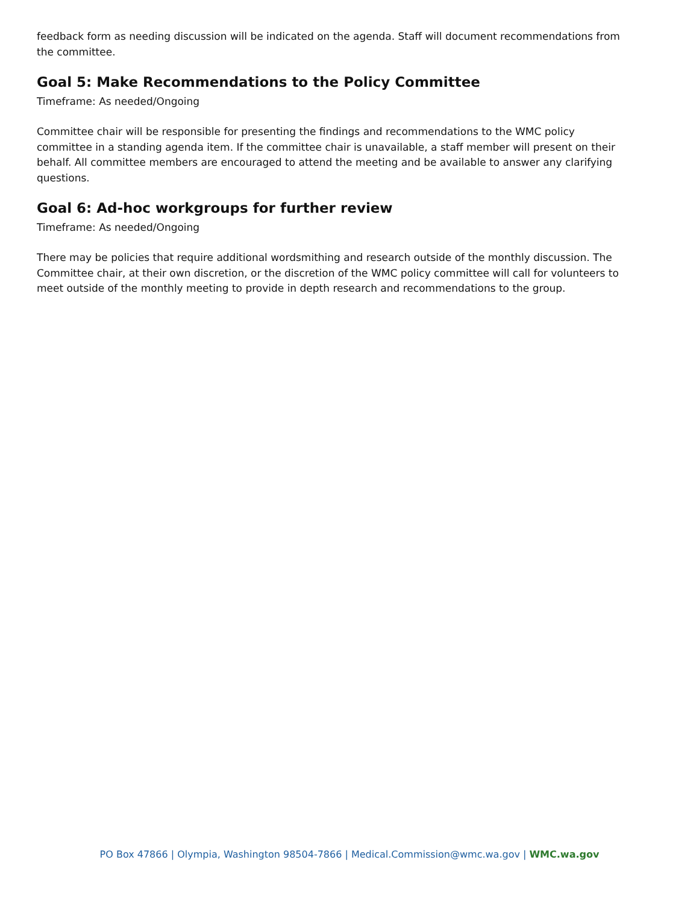feedback form as needing discussion will be indicated on the agenda. Staff will document recommendations from the committee.
Goal 5: Make Recommendations to the Policy Committee
Timeframe: As needed/Ongoing
Committee chair will be responsible for presenting the findings and recommendations to the WMC policy committee in a standing agenda item. If the committee chair is unavailable, a staff member will present on their behalf. All committee members are encouraged to attend the meeting and be available to answer any clarifying questions.
Goal 6: Ad-hoc workgroups for further review
Timeframe: As needed/Ongoing
There may be policies that require additional wordsmithing and research outside of the monthly discussion. The Committee chair, at their own discretion, or the discretion of the WMC policy committee will call for volunteers to meet outside of the monthly meeting to provide in depth research and recommendations to the group.
PO Box 47866 | Olympia, Washington 98504-7866 | Medical.Commission@wmc.wa.gov | WMC.wa.gov